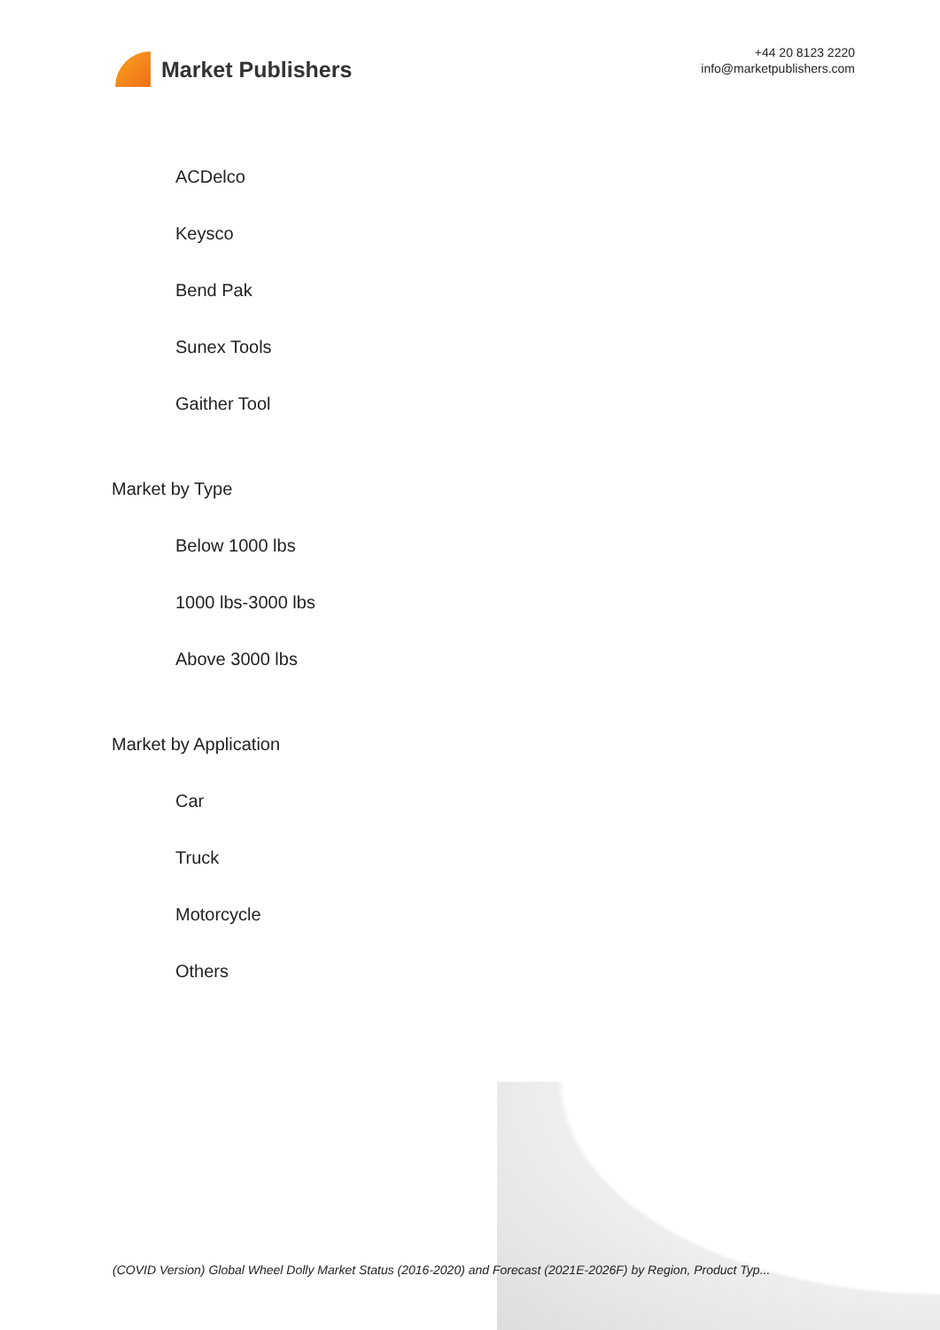Market Publishers
+44 20 8123 2220
info@marketpublishers.com
ACDelco
Keysco
Bend Pak
Sunex Tools
Gaither Tool
Market by Type
Below 1000 lbs
1000 lbs-3000 lbs
Above 3000 lbs
Market by Application
Car
Truck
Motorcycle
Others
(COVID Version) Global Wheel Dolly Market Status (2016-2020) and Forecast (2021E-2026F) by Region, Product Typ...